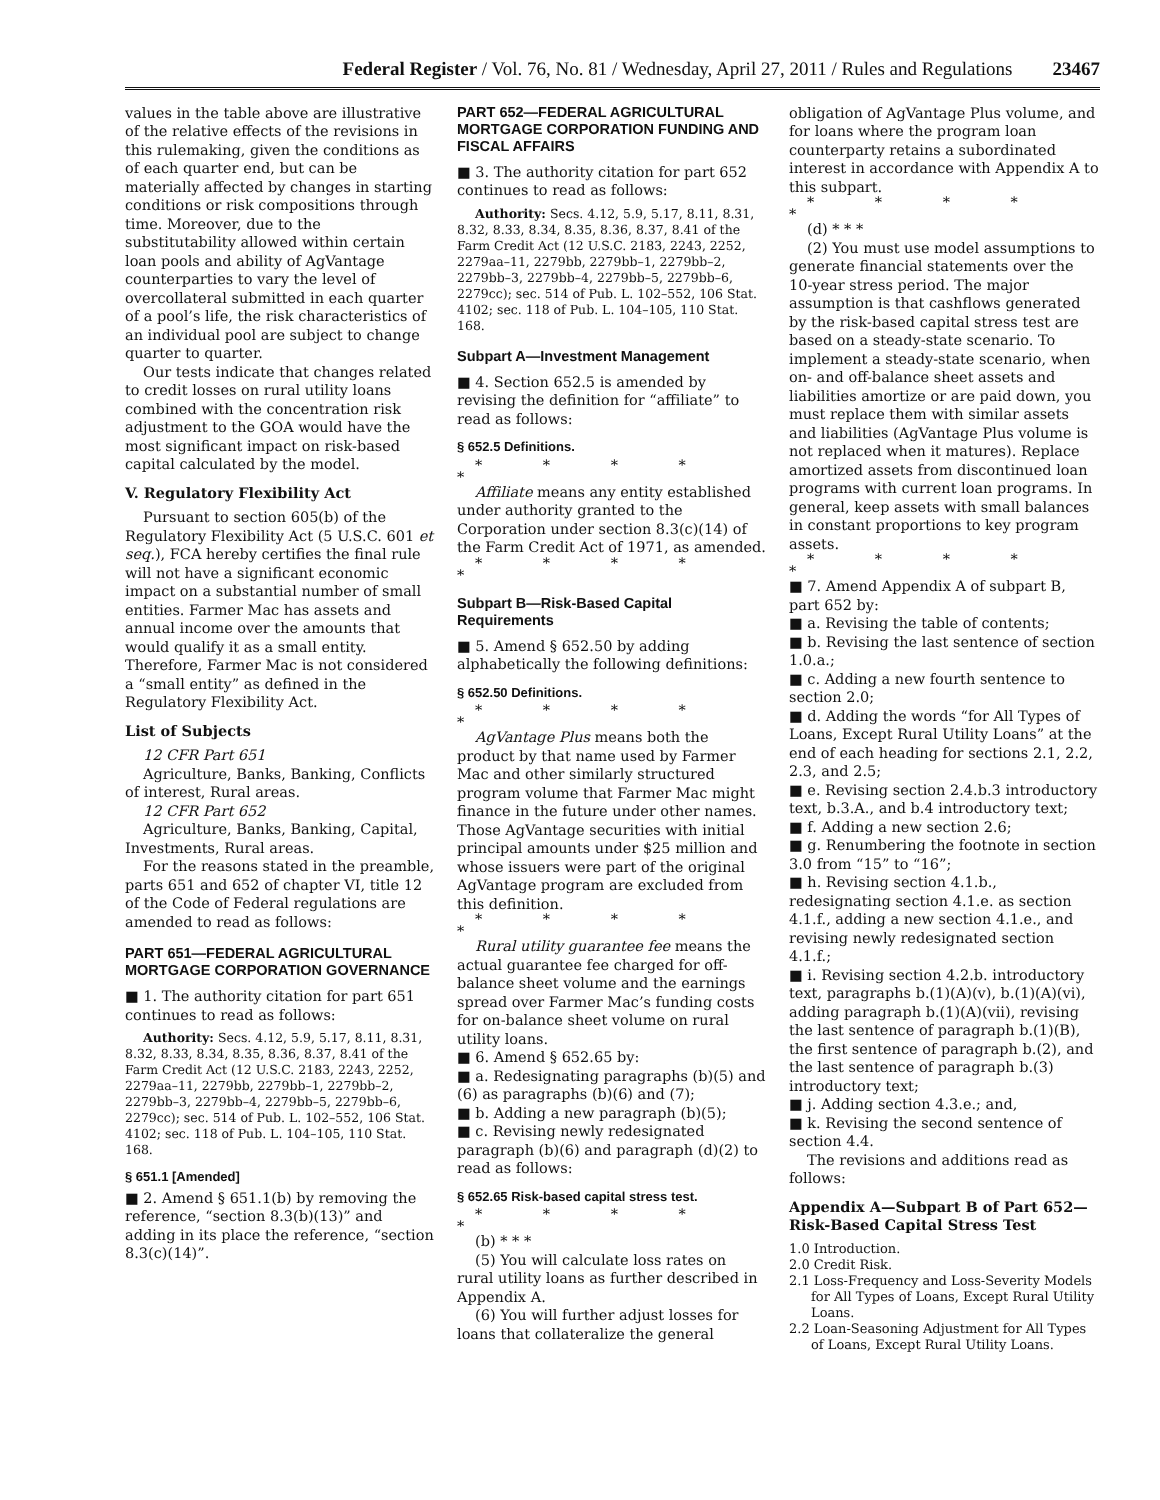Federal Register / Vol. 76, No. 81 / Wednesday, April 27, 2011 / Rules and Regulations 23467
values in the table above are illustrative of the relative effects of the revisions in this rulemaking, given the conditions as of each quarter end, but can be materially affected by changes in starting conditions or risk compositions through time. Moreover, due to the substitutability allowed within certain loan pools and ability of AgVantage counterparties to vary the level of overcollateral submitted in each quarter of a pool’s life, the risk characteristics of an individual pool are subject to change quarter to quarter.
Our tests indicate that changes related to credit losses on rural utility loans combined with the concentration risk adjustment to the GOA would have the most significant impact on risk-based capital calculated by the model.
V. Regulatory Flexibility Act
Pursuant to section 605(b) of the Regulatory Flexibility Act (5 U.S.C. 601 et seq.), FCA hereby certifies the final rule will not have a significant economic impact on a substantial number of small entities. Farmer Mac has assets and annual income over the amounts that would qualify it as a small entity. Therefore, Farmer Mac is not considered a “small entity” as defined in the Regulatory Flexibility Act.
List of Subjects
12 CFR Part 651
Agriculture, Banks, Banking, Conflicts of interest, Rural areas.
12 CFR Part 652
Agriculture, Banks, Banking, Capital, Investments, Rural areas.
For the reasons stated in the preamble, parts 651 and 652 of chapter VI, title 12 of the Code of Federal regulations are amended to read as follows:
PART 651—FEDERAL AGRICULTURAL MORTGAGE CORPORATION GOVERNANCE
■ 1. The authority citation for part 651 continues to read as follows:
Authority: Secs. 4.12, 5.9, 5.17, 8.11, 8.31, 8.32, 8.33, 8.34, 8.35, 8.36, 8.37, 8.41 of the Farm Credit Act (12 U.S.C. 2183, 2243, 2252, 2279aa–11, 2279bb, 2279bb–1, 2279bb–2, 2279bb–3, 2279bb–4, 2279bb–5, 2279bb–6, 2279cc); sec. 514 of Pub. L. 102–552, 106 Stat. 4102; sec. 118 of Pub. L. 104–105, 110 Stat. 168.
§ 651.1 [Amended]
■ 2. Amend § 651.1(b) by removing the reference, “section 8.3(b)(13)” and adding in its place the reference, “section 8.3(c)(14)”.
PART 652—FEDERAL AGRICULTURAL MORTGAGE CORPORATION FUNDING AND FISCAL AFFAIRS
■ 3. The authority citation for part 652 continues to read as follows:
Authority: Secs. 4.12, 5.9, 5.17, 8.11, 8.31, 8.32, 8.33, 8.34, 8.35, 8.36, 8.37, 8.41 of the Farm Credit Act (12 U.S.C. 2183, 2243, 2252, 2279aa–11, 2279bb, 2279bb–1, 2279bb–2, 2279bb–3, 2279bb–4, 2279bb–5, 2279bb–6, 2279cc); sec. 514 of Pub. L. 102–552, 106 Stat. 4102; sec. 118 of Pub. L. 104–105, 110 Stat. 168.
Subpart A—Investment Management
■ 4. Section 652.5 is amended by revising the definition for “affiliate” to read as follows:
§ 652.5 Definitions.
* * * * *
Affiliate means any entity established under authority granted to the Corporation under section 8.3(c)(14) of the Farm Credit Act of 1971, as amended.
* * * * *
Subpart B—Risk-Based Capital Requirements
■ 5. Amend § 652.50 by adding alphabetically the following definitions:
§ 652.50 Definitions.
* * * * *
AgVantage Plus means both the product by that name used by Farmer Mac and other similarly structured program volume that Farmer Mac might finance in the future under other names. Those AgVantage securities with initial principal amounts under $25 million and whose issuers were part of the original AgVantage program are excluded from this definition.
* * * * *
Rural utility guarantee fee means the actual guarantee fee charged for off-balance sheet volume and the earnings spread over Farmer Mac’s funding costs for on-balance sheet volume on rural utility loans.
■ 6. Amend § 652.65 by:
■ a. Redesignating paragraphs (b)(5) and (6) as paragraphs (b)(6) and (7);
■ b. Adding a new paragraph (b)(5);
■ c. Revising newly redesignated paragraph (b)(6) and paragraph (d)(2) to read as follows:
§ 652.65 Risk-based capital stress test.
* * * * *
(b) * * *
(5) You will calculate loss rates on rural utility loans as further described in Appendix A.
(6) You will further adjust losses for loans that collateralize the general
obligation of AgVantage Plus volume, and for loans where the program loan counterparty retains a subordinated interest in accordance with Appendix A to this subpart.
* * * * *
(d) * * *
(2) You must use model assumptions to generate financial statements over the 10-year stress period. The major assumption is that cashflows generated by the risk-based capital stress test are based on a steady-state scenario. To implement a steady-state scenario, when on- and off-balance sheet assets and liabilities amortize or are paid down, you must replace them with similar assets and liabilities (AgVantage Plus volume is not replaced when it matures). Replace amortized assets from discontinued loan programs with current loan programs. In general, keep assets with small balances in constant proportions to key program assets.
* * * * *
■ 7. Amend Appendix A of subpart B, part 652 by:
■ a. Revising the table of contents;
■ b. Revising the last sentence of section 1.0.a.;
■ c. Adding a new fourth sentence to section 2.0;
■ d. Adding the words “for All Types of Loans, Except Rural Utility Loans” at the end of each heading for sections 2.1, 2.2, 2.3, and 2.5;
■ e. Revising section 2.4.b.3 introductory text, b.3.A., and b.4 introductory text;
■ f. Adding a new section 2.6;
■ g. Renumbering the footnote in section 3.0 from “15” to “16”;
■ h. Revising section 4.1.b., redesignating section 4.1.e. as section 4.1.f., adding a new section 4.1.e., and revising newly redesignated section 4.1.f.;
■ i. Revising section 4.2.b. introductory text, paragraphs b.(1)(A)(v), b.(1)(A)(vi), adding paragraph b.(1)(A)(vii), revising the last sentence of paragraph b.(1)(B), the first sentence of paragraph b.(2), and the last sentence of paragraph b.(3) introductory text;
■ j. Adding section 4.3.e.; and,
■ k. Revising the second sentence of section 4.4.
The revisions and additions read as follows:
Appendix A—Subpart B of Part 652—Risk-Based Capital Stress Test
1.0 Introduction.
2.0 Credit Risk.
2.1 Loss-Frequency and Loss-Severity Models for All Types of Loans, Except Rural Utility Loans.
2.2 Loan-Seasoning Adjustment for All Types of Loans, Except Rural Utility Loans.